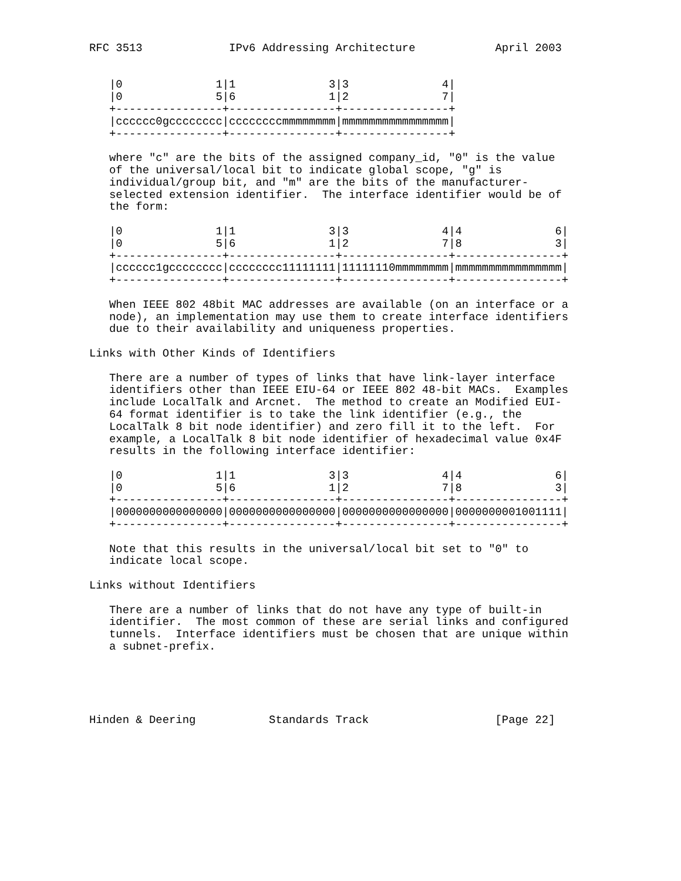RFC 3513             IPv6 Addressing Architecture            April 2003


   |0              1|1              3|3              4|
   |0              5|6              1|2              7|
   +----------------+----------------+----------------+
   |cccccc0gcccccccc|ccccccccmmmmmmmm|mmmmmmmmmmmmmmmm|
   +----------------+----------------+----------------+

   where "c" are the bits of the assigned company_id, "0" is the value
   of the universal/local bit to indicate global scope, "g" is
   individual/group bit, and "m" are the bits of the manufacturer-
   selected extension identifier.  The interface identifier would be of
   the form:

   |0              1|1              3|3              4|4              6|
   |0              5|6              1|2              7|8              3|
   +----------------+----------------+----------------+----------------+
   |cccccc1gcccccccc|cccccccc11111111|11111110mmmmmmmm|mmmmmmmmmmmmmmmm|
   +----------------+----------------+----------------+----------------+

   When IEEE 802 48bit MAC addresses are available (on an interface or a
   node), an implementation may use them to create interface identifiers
   due to their availability and uniqueness properties.

Links with Other Kinds of Identifiers

   There are a number of types of links that have link-layer interface
   identifiers other than IEEE EIU-64 or IEEE 802 48-bit MACs.  Examples
   include LocalTalk and Arcnet.  The method to create an Modified EUI-
   64 format identifier is to take the link identifier (e.g., the
   LocalTalk 8 bit node identifier) and zero fill it to the left.  For
   example, a LocalTalk 8 bit node identifier of hexadecimal value 0x4F
   results in the following interface identifier:

   |0              1|1              3|3              4|4              6|
   |0              5|6              1|2              7|8              3|
   +----------------+----------------+----------------+----------------+
   |0000000000000000|0000000000000000|0000000000000000|0000000001001111|
   +----------------+----------------+----------------+----------------+

   Note that this results in the universal/local bit set to "0" to
   indicate local scope.

Links without Identifiers

   There are a number of links that do not have any type of built-in
   identifier.  The most common of these are serial links and configured
   tunnels.  Interface identifiers must be chosen that are unique within
   a subnet-prefix.





Hinden & Deering           Standards Track                   [Page 22]